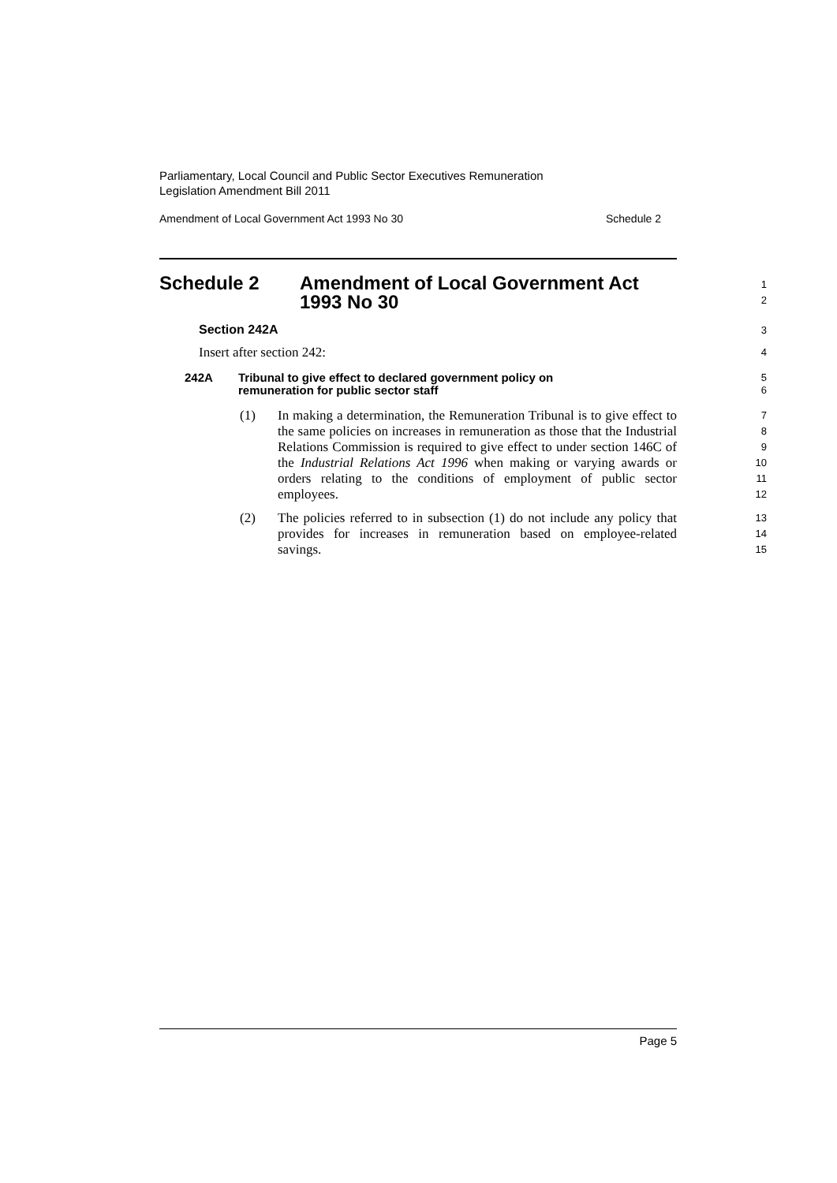Parliamentary, Local Council and Public Sector Executives Remuneration
Legislation Amendment Bill 2011
Amendment of Local Government Act 1993 No 30 Schedule 2
Schedule 2 Amendment of Local Government Act
1993 No 30
1
2
Section 242A
3
Insert after section 242:
4
242A Tribunal to give effect to declared government policy on
remuneration for public sector staff
5
6
(1) In making a determination, the Remuneration Tribunal is to give effect to the same policies on increases in remuneration as those that the Industrial Relations Commission is required to give effect to under section 146C of the Industrial Relations Act 1996 when making or varying awards or orders relating to the conditions of employment of public sector employees.
7
8
9
10
11
12
(2) The policies referred to in subsection (1) do not include any policy that provides for increases in remuneration based on employee-related savings.
13
14
15
Page 5